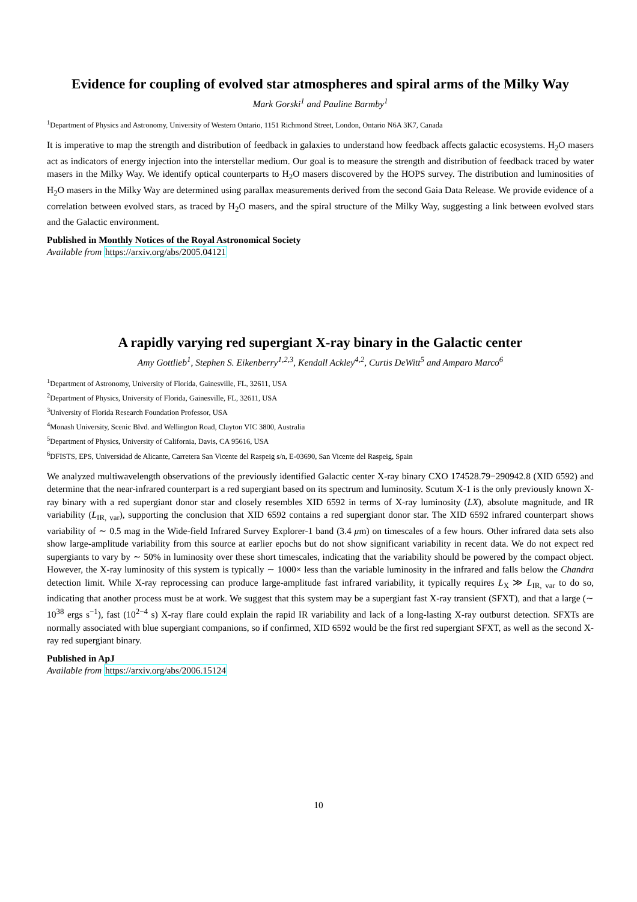Evidence for coupling of evolved star atmospheres and spiral arms of the Milky Way
Mark Gorski<sup>1</sup> and Pauline Barmby<sup>1</sup>
<sup>1</sup> Department of Physics and Astronomy, University of Western Ontario, 1151 Richmond Street, London, Ontario N6A 3K7, Canada
It is imperative to map the strength and distribution of feedback in galaxies to understand how feedback affects galactic ecosystems. H<sub>2</sub>O masers act as indicators of energy injection into the interstellar medium. Our goal is to measure the strength and distribution of feedback traced by water masers in the Milky Way. We identify optical counterparts to H<sub>2</sub>O masers discovered by the HOPS survey. The distribution and luminosities of H<sub>2</sub>O masers in the Milky Way are determined using parallax measurements derived from the second Gaia Data Release. We provide evidence of a correlation between evolved stars, as traced by H<sub>2</sub>O masers, and the spiral structure of the Milky Way, suggesting a link between evolved stars and the Galactic environment.
Published in Monthly Notices of the Royal Astronomical Society
Available from https://arxiv.org/abs/2005.04121
A rapidly varying red supergiant X-ray binary in the Galactic center
Amy Gottlieb<sup>1</sup>, Stephen S. Eikenberry<sup>1,2,3</sup>, Kendall Ackley<sup>4,2</sup>, Curtis DeWitt<sup>5</sup> and Amparo Marco<sup>6</sup>
<sup>1</sup> Department of Astronomy, University of Florida, Gainesville, FL, 32611, USA
<sup>2</sup> Department of Physics, University of Florida, Gainesville, FL, 32611, USA
<sup>3</sup> University of Florida Research Foundation Professor, USA
<sup>4</sup> Monash University, Scenic Blvd. and Wellington Road, Clayton VIC 3800, Australia
<sup>5</sup> Department of Physics, University of California, Davis, CA 95616, USA
<sup>6</sup> DFISTS, EPS, Universidad de Alicante, Carretera San Vicente del Raspeig s/n, E-03690, San Vicente del Raspeig, Spain
We analyzed multiwavelength observations of the previously identified Galactic center X-ray binary CXO 174528.79−290942.8 (XID 6592) and determine that the near-infrared counterpart is a red supergiant based on its spectrum and luminosity. Scutum X-1 is the only previously known X-ray binary with a red supergiant donor star and closely resembles XID 6592 in terms of X-ray luminosity (LX), absolute magnitude, and IR variability (L<sub>IR, var</sub>), supporting the conclusion that XID 6592 contains a red supergiant donor star. The XID 6592 infrared counterpart shows variability of ∼ 0.5 mag in the Wide-field Infrared Survey Explorer-1 band (3.4 μm) on timescales of a few hours. Other infrared data sets also show large-amplitude variability from this source at earlier epochs but do not show significant variability in recent data. We do not expect red supergiants to vary by ∼ 50% in luminosity over these short timescales, indicating that the variability should be powered by the compact object. However, the X-ray luminosity of this system is typically ∼ 1000× less than the variable luminosity in the infrared and falls below the Chandra detection limit. While X-ray reprocessing can produce large-amplitude fast infrared variability, it typically requires L<sub>X</sub> ≫ L<sub>IR, var</sub> to do so, indicating that another process must be at work. We suggest that this system may be a supergiant fast X-ray transient (SFXT), and that a large (∼ 10<sup>38</sup> ergs s<sup>−1</sup>), fast (10<sup>2−4</sup> s) X-ray flare could explain the rapid IR variability and lack of a long-lasting X-ray outburst detection. SFXTs are normally associated with blue supergiant companions, so if confirmed, XID 6592 would be the first red supergiant SFXT, as well as the second X-ray red supergiant binary.
Published in ApJ
Available from https://arxiv.org/abs/2006.15124
10